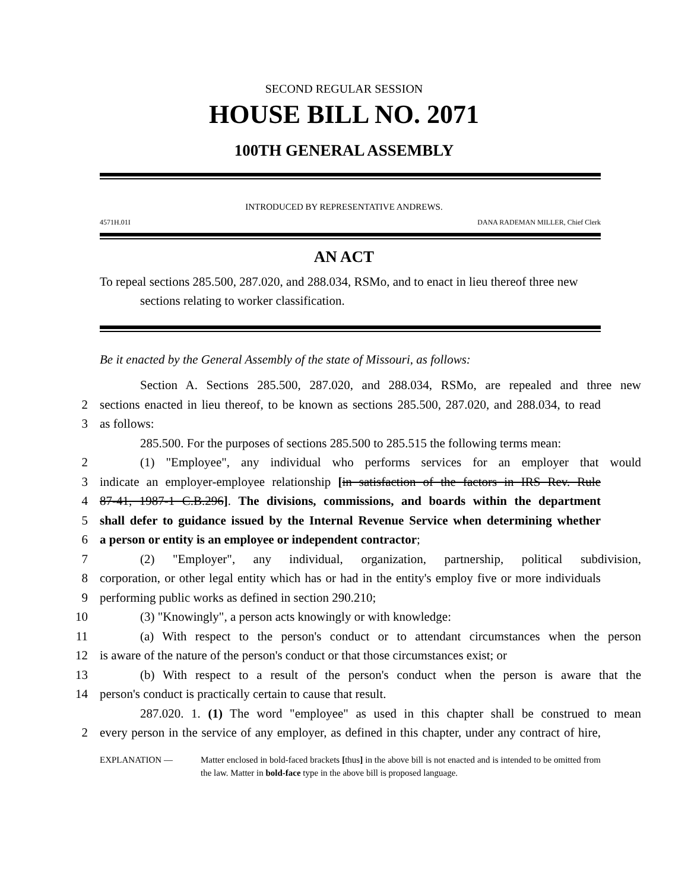SECOND REGULAR SESSION
HOUSE BILL NO. 2071
100TH GENERAL ASSEMBLY
INTRODUCED BY REPRESENTATIVE ANDREWS.
4571H.01I DANA RADEMAN MILLER, Chief Clerk
AN ACT
To repeal sections 285.500, 287.020, and 288.034, RSMo, and to enact in lieu thereof three new sections relating to worker classification.
Be it enacted by the General Assembly of the state of Missouri, as follows:
Section A. Sections 285.500, 287.020, and 288.034, RSMo, are repealed and three new
2 sections enacted in lieu thereof, to be known as sections 285.500, 287.020, and 288.034, to read
3 as follows:
285.500. For the purposes of sections 285.500 to 285.515 the following terms mean:
2 (1) "Employee", any individual who performs services for an employer that would
3 indicate an employer-employee relationship [in satisfaction of the factors in IRS Rev. Rule
4 87-41, 1987-1 C.B.296]. The divisions, commissions, and boards within the department
5 shall defer to guidance issued by the Internal Revenue Service when determining whether
6 a person or entity is an employee or independent contractor;
7 (2) "Employer", any individual, organization, partnership, political subdivision,
8 corporation, or other legal entity which has or had in the entity's employ five or more individuals
9 performing public works as defined in section 290.210;
10 (3) "Knowingly", a person acts knowingly or with knowledge:
11 (a) With respect to the person's conduct or to attendant circumstances when the person
12 is aware of the nature of the person's conduct or that those circumstances exist; or
13 (b) With respect to a result of the person's conduct when the person is aware that the
14 person's conduct is practically certain to cause that result.
287.020. 1. (1) The word "employee" as used in this chapter shall be construed to mean
2 every person in the service of any employer, as defined in this chapter, under any contract of hire,
EXPLANATION — Matter enclosed in bold-faced brackets [thus] in the above bill is not enacted and is intended to be omitted from the law. Matter in bold-face type in the above bill is proposed language.